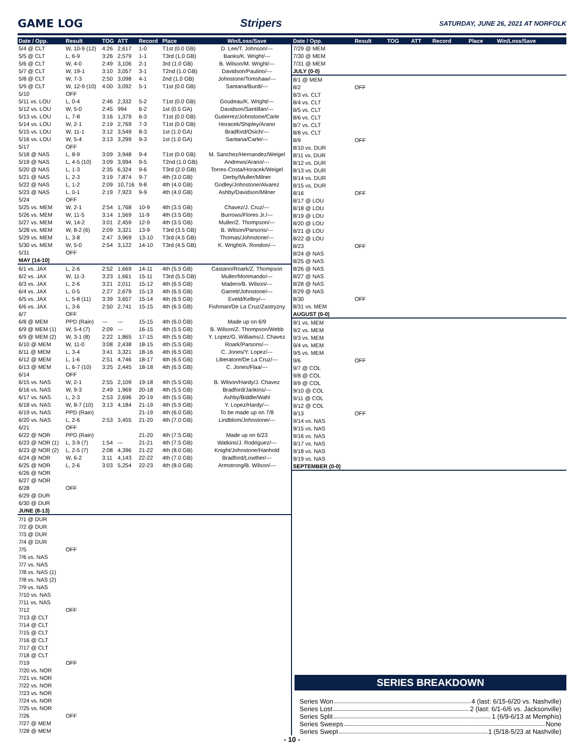GAME LOG Stripers
SATURDAY, JUNE 26, 2021 AT NORFOLK
| Date / Opp. | Result | TOG | ATT | Record | Place | Win/Loss/Save |
| --- | --- | --- | --- | --- | --- | --- |
| 5/4 @ CLT | W, 10-9 (12) | 4:26 | 2,617 | 1-0 | T1st (0.0 GB) | D. Lee/T. Johnson/--- |
| 5/5 @ CLT | L, 6-9 | 3:26 | 2,579 | 1-1 | T3rd (1.0 GB) | Banks/K. Wright/--- |
| 5/6 @ CLT | W, 4-0 | 2:49 | 3,106 | 2-1 | 3rd (1.0 GB) | B. Wilson/M. Wright/--- |
| 5/7 @ CLT | W, 19-1 | 3:10 | 3,057 | 3-1 | T2nd (1.0 GB) | Davidson/Paulino/--- |
| 5/8 @ CLT | W, 7-3 | 2:50 | 3,098 | 4-1 | 2nd (1.0 GB) | Johnstone/Tomshaw/--- |
| 5/9 @ CLT | W, 12-9 (10) | 4:00 | 3,092 | 5-1 | T1st (0.0 GB) | Santana/Burdi/--- |
| 5/10 | OFF | | | | | |
| 5/11 vs. LOU | L, 0-4 | 2:46 | 2,332 | 5-2 | T1st (0.0 GB) | Goudeau/K. Wright/--- |
| 5/12 vs. LOU | W, 5-0 | 2:45 | 994 | 6-2 | 1st (0.5 GA) | Davidson/Santillan/--- |
| 5/13 vs. LOU | L, 7-8 | 3:16 | 1,379 | 6-3 | T1st (0.0 GB) | Gutierrez/Johnstone/Carle |
| 5/14 vs. LOU | W, 2-1 | 2:19 | 2,769 | 7-3 | T1st (0.0 GB) | Horacek/Shipley/Arano |
| 5/15 vs. LOU | W, 11-1 | 3:12 | 3,549 | 8-3 | 1st (1.0 GA) | Bradford/Osich/--- |
| 5/16 vs. LOU | W, 5-4 | 3:13 | 3,299 | 9-3 | 1st (1.0 GA) | Santana/Carle/--- |
| 5/17 | OFF | | | | | |
| 5/18 @ NAS | L, 8-9 | 3:09 | 3,948 | 9-4 | T1st (0.0 GB) | M. Sanchez/Hernandez/Weigel |
| 5/19 @ NAS | L, 4-5 (10) | 3:09 | 3,994 | 9-5 | T2nd (1.0 GB) | Andrews/Arano/--- |
| 5/20 @ NAS | L, 1-3 | 2:35 | 6,324 | 9-6 | T3rd (2.0 GB) | Torres-Costa/Horacek/Weigel |
| 5/21 @ NAS | L, 2-3 | 3:19 | 7,874 | 9-7 | 4th (3.0 GB) | Derby/Muller/Milner |
| 5/22 @ NAS | L, 1-2 | 2:09 | 10,716 | 9-8 | 4th (4.0 GB) | Godley/Johnstone/Alvarez |
| 5/23 @ NAS | L, 0-1 | 2:19 | 7,923 | 9-9 | 4th (4.0 GB) | Ashby/Davidson/Milner |
| 5/24 | OFF | | | | | |
| 5/25 vs. MEM | W, 2-1 | 2:54 | 1,768 | 10-9 | 4th (3.5 GB) | Chavez/J. Cruz/--- |
| 5/26 vs. MEM | W, 11-5 | 3:14 | 1,569 | 11-9 | 4th (3.5 GB) | Burrows/Flores Jr./--- |
| 5/27 vs. MEM | W, 14-2 | 3:01 | 2,459 | 12-9 | 4th (3.5 GB) | Muller/Z. Thompson/--- |
| 5/28 vs. MEM | W, 8-2 (6) | 2:09 | 3,321 | 13-9 | T3rd (3.5 GB) | B. Wilson/Parsons/--- |
| 5/29 vs. MEM | L, 3-8 | 2:47 | 3,969 | 13-10 | T3rd (4.5 GB) | Thomas/Johnstone/--- |
| 5/30 vs. MEM | W, 5-0 | 2:54 | 3,122 | 14-10 | T3rd (4.5 GB) | K. Wright/A. Rondon/--- |
| 5/31 | OFF | | | | | |
| MAY (14-10) | | | | | | |
| 6/1 vs. JAX | L, 2-6 | 2:52 | 1,669 | 14-11 | 4th (5.5 GB) | Castano/Roark/Z. Thompson |
| 6/2 vs. JAX | W, 11-3 | 3:23 | 1,661 | 15-11 | T3rd (5.5 GB) | Muller/Morimando/--- |
| 6/3 vs. JAX | L, 2-6 | 3:21 | 2,011 | 15-12 | 4th (6.5 GB) | Madero/B. Wilson/--- |
| 6/4 vs. JAX | L, 0-5 | 2:27 | 2,679 | 15-13 | 4th (6.5 GB) | Garrett/Johnstone/--- |
| 6/5 vs. JAX | L, 5-8 (11) | 3:39 | 3,657 | 15-14 | 4th (6.5 GB) | Eveld/Kelley/--- |
| 6/6 vs. JAX | L, 3-6 | 2:50 | 2,741 | 15-15 | 4th (6.5 GB) | Fishman/De La Cruz/Zastryzny |
| 6/7 | OFF | | | | | |
| 6/8 @ MEM | PPD (Rain) | --- | --- | 15-15 | 4th (6.0 GB) | Made up on 6/9 |
| 6/9 @ MEM (1) | W, 5-4 (7) | 2:09 | --- | 16-15 | 4th (5.5 GB) | B. Wilson/Z. Thompson/Webb |
| 6/9 @ MEM (2) | W, 3-1 (8) | 2:22 | 1,865 | 17-15 | 4th (5.5 GB) | Y. Lopez/G. Williams/J. Chavez |
| 6/10 @ MEM | W, 11-0 | 3:08 | 2,438 | 18-15 | 4th (5.5 GB) | Roark/Parsons/--- |
| 6/11 @ MEM | L, 3-4 | 3:41 | 3,321 | 18-16 | 4th (6.5 GB) | C. Jones/Y. Lopez/--- |
| 6/12 @ MEM | L, 1-6 | 2:51 | 4,746 | 18-17 | 4th (6.5 GB) | Liberatore/De La Cruz/--- |
| 6/13 @ MEM | L, 6-7 (10) | 3:25 | 2,445 | 18-18 | 4th (6.5 GB) | C. Jones/Flaa/--- |
| 6/14 | OFF | | | | | |
| 6/15 vs. NAS | W, 2-1 | 2:55 | 2,109 | 19-18 | 4th (5.5 GB) | B. Wilson/Hardy/J. Chavez |
| 6/16 vs. NAS | W, 9-3 | 2:49 | 1,969 | 20-18 | 4th (5.5 GB) | Bradford/Jankins/--- |
| 6/17 vs. NAS | L, 2-3 | 2:53 | 2,696 | 20-19 | 4th (5.5 GB) | Ashby/Biddle/Wahl |
| 6/18 vs. NAS | W, 8-7 (10) | 3:13 | 4,184 | 21-19 | 4th (5.5 GB) | Y. Lopez/Hardy/--- |
| 6/19 vs. NAS | PPD (Rain) | | | 21-19 | 4th (6.0 GB) | To be made up on 7/8 |
| 6/20 vs. NAS | L, 2-6 | 2:53 | 3,455 | 21-20 | 4th (7.0 GB) | Lindblom/Johnstone/--- |
| 6/21 | OFF | | | | | |
| 6/22 @ NOR | PPD (Rain) | | | 21-20 | 4th (7.5 GB) | Made up on 6/23 |
| 6/23 @ NOR (1) | L, 3-9 (7) | 1:54 | --- | 21-21 | 4th (7.5 GB) | Watkins/J. Rodriguez/--- |
| 6/23 @ NOR (2) | L, 2-5 (7) | 2:08 | 4,396 | 21-22 | 4th (8.0 GB) | Knight/Johnstone/Hanhold |
| 6/24 @ NOR | W, 6-2 | 3:11 | 4,143 | 22-22 | 4th (7.0 GB) | Bradford/Lowther/--- |
| 6/25 @ NOR | L, 2-6 | 3:03 | 5,254 | 22-23 | 4th (8.0 GB) | Armstrong/B. Wilson/--- |
| 6/26 @ NOR | | | | | | |
| 6/27 @ NOR | | | | | | |
| 6/28 | OFF | | | | | |
| 6/29 @ DUR | | | | | | |
| 6/30 @ DUR | | | | | | |
| JUNE (8-13) | | | | | | |
| 7/1 @ DUR | | | | | | |
| 7/2 @ DUR | | | | | | |
| 7/3 @ DUR | | | | | | |
| 7/4 @ DUR | | | | | | |
| 7/5 | OFF | | | | | |
| 7/6 vs. NAS | | | | | | |
| 7/7 vs. NAS | | | | | | |
| 7/8 vs. NAS (1) | | | | | | |
| 7/8 vs. NAS (2) | | | | | | |
| 7/9 vs. NAS | | | | | | |
| 7/10 vs. NAS | | | | | | |
| 7/11 vs. NAS | | | | | | |
| 7/12 | OFF | | | | | |
| 7/13 @ CLT | | | | | | |
| 7/14 @ CLT | | | | | | |
| 7/15 @ CLT | | | | | | |
| 7/16 @ CLT | | | | | | |
| 7/17 @ CLT | | | | | | |
| 7/18 @ CLT | | | | | | |
| 7/19 | OFF | | | | | |
| 7/20 vs. NOR | | | | | | |
| 7/21 vs. NOR | | | | | | |
| 7/22 vs. NOR | | | | | | |
| 7/23 vs. NOR | | | | | | |
| 7/24 vs. NOR | | | | | | |
| 7/25 vs. NOR | | | | | | |
| 7/26 | OFF | | | | | |
| 7/27 @ MEM | | | | | | |
| 7/28 @ MEM | | | | | | |
| Date / Opp. | Result | TOG | ATT | Record | Place | Win/Loss/Save |
| --- | --- | --- | --- | --- | --- | --- |
| 7/29 @ MEM | | | | | | |
| 7/30 @ MEM | | | | | | |
| 7/31 @ MEM | | | | | | |
| JULY (0-0) | | | | | | |
| 8/1 @ MEM | | | | | | |
| 8/2 | OFF | | | | | |
| 8/3 vs. CLT | | | | | | |
| 8/4 vs. CLT | | | | | | |
| 8/5 vs. CLT | | | | | | |
| 8/6 vs. CLT | | | | | | |
| 8/7 vs. CLT | | | | | | |
| 8/8 vs. CLT | | | | | | |
| 8/9 | OFF | | | | | |
| 8/10 vs. DUR | | | | | | |
| 8/11 vs. DUR | | | | | | |
| 8/12 vs. DUR | | | | | | |
| 8/13 vs. DUR | | | | | | |
| 8/14 vs. DUR | | | | | | |
| 8/15 vs. DUR | | | | | | |
| 8/16 | OFF | | | | | |
| 8/17 @ LOU | | | | | | |
| 8/18 @ LOU | | | | | | |
| 8/19 @ LOU | | | | | | |
| 8/20 @ LOU | | | | | | |
| 8/21 @ LOU | | | | | | |
| 8/22 @ LOU | | | | | | |
| 8/23 | OFF | | | | | |
| 8/24 @ NAS | | | | | | |
| 8/25 @ NAS | | | | | | |
| 8/26 @ NAS | | | | | | |
| 8/27 @ NAS | | | | | | |
| 8/28 @ NAS | | | | | | |
| 8/29 @ NAS | | | | | | |
| 8/30 | OFF | | | | | |
| 8/31 vs. MEM | | | | | | |
| AUGUST (0-0) | | | | | | |
| 9/1 vs. MEM | | | | | | |
| 9/2 vs. MEM | | | | | | |
| 9/3 vs. MEM | | | | | | |
| 9/4 vs. MEM | | | | | | |
| 9/5 vs. MEM | | | | | | |
| 9/6 | OFF | | | | | |
| 9/7 @ COL | | | | | | |
| 9/8 @ COL | | | | | | |
| 9/9 @ COL | | | | | | |
| 9/10 @ COL | | | | | | |
| 9/11 @ COL | | | | | | |
| 9/12 @ COL | | | | | | |
| 9/13 | OFF | | | | | |
| 9/14 vs. NAS | | | | | | |
| 9/15 vs. NAS | | | | | | |
| 9/16 vs. NAS | | | | | | |
| 9/17 vs. NAS | | | | | | |
| 9/18 vs. NAS | | | | | | |
| 9/19 vs. NAS | | | | | | |
| SEPTEMBER (0-0) | | | | | | |
SERIES BREAKDOWN
Series Won 4 (last: 6/15-6/20 vs. Nashville)
Series Lost 2 (last: 6/1-6/6 vs. Jacksonville)
Series Split 1 (6/9-6/13 at Memphis)
Series Sweeps None
Series Swept 1 (5/18-5/23 at Nashville)
- 10 -